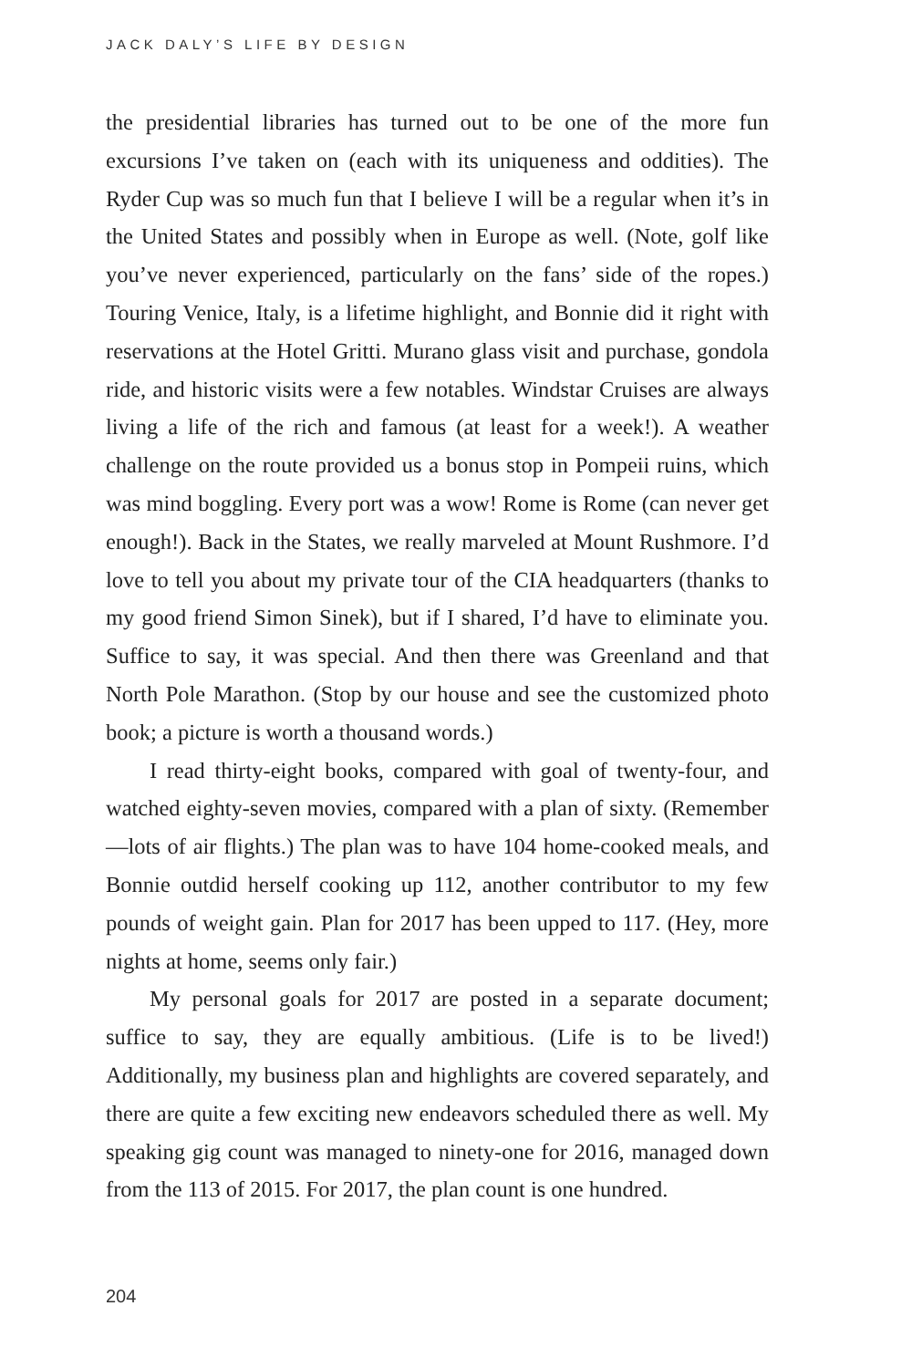JACK DALY’S LIFE BY DESIGN
the presidential libraries has turned out to be one of the more fun excursions I’ve taken on (each with its uniqueness and oddities). The Ryder Cup was so much fun that I believe I will be a regular when it’s in the United States and possibly when in Europe as well. (Note, golf like you’ve never experienced, particularly on the fans’ side of the ropes.) Touring Venice, Italy, is a lifetime highlight, and Bonnie did it right with reservations at the Hotel Gritti. Murano glass visit and purchase, gondola ride, and historic visits were a few notables. Windstar Cruises are always living a life of the rich and famous (at least for a week!). A weather challenge on the route provided us a bonus stop in Pompeii ruins, which was mind boggling. Every port was a wow! Rome is Rome (can never get enough!). Back in the States, we really marveled at Mount Rushmore. I’d love to tell you about my private tour of the CIA headquarters (thanks to my good friend Simon Sinek), but if I shared, I’d have to eliminate you. Suffice to say, it was special. And then there was Greenland and that North Pole Marathon. (Stop by our house and see the customized photo book; a picture is worth a thousand words.)
I read thirty-eight books, compared with goal of twenty-four, and watched eighty-seven movies, compared with a plan of sixty. (Remember—lots of air flights.) The plan was to have 104 home-cooked meals, and Bonnie outdid herself cooking up 112, another contributor to my few pounds of weight gain. Plan for 2017 has been upped to 117. (Hey, more nights at home, seems only fair.)
My personal goals for 2017 are posted in a separate document; suffice to say, they are equally ambitious. (Life is to be lived!) Additionally, my business plan and highlights are covered separately, and there are quite a few exciting new endeavors scheduled there as well. My speaking gig count was managed to ninety-one for 2016, managed down from the 113 of 2015. For 2017, the plan count is one hundred.
204